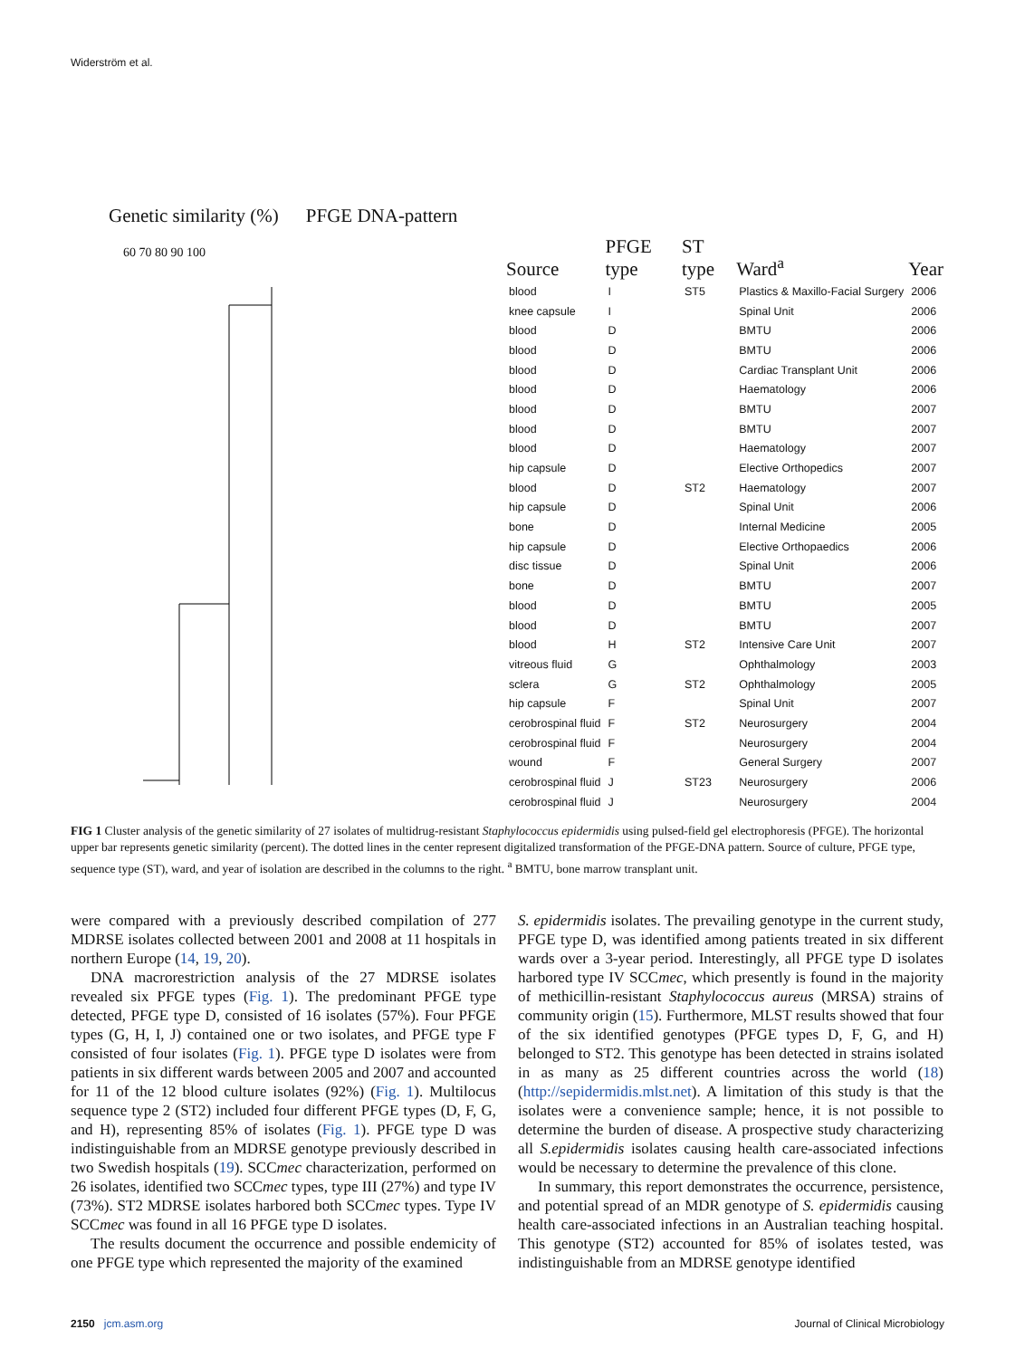Widerström et al.
Genetic similarity (%) PFGE DNA-pattern
60 70 80 90 100
| Source | PFGE type | ST type | Ward<sup>a</sup> | Year |
| --- | --- | --- | --- | --- |
| blood | I | ST5 | Plastics & Maxillo-Facial Surgery | 2006 |
| knee capsule | I | | Spinal Unit | 2006 |
| blood | D | | BMTU | 2006 |
| blood | D | | BMTU | 2006 |
| blood | D | | Cardiac Transplant Unit | 2006 |
| blood | D | | Haematology | 2006 |
| blood | D | | BMTU | 2007 |
| blood | D | | BMTU | 2007 |
| blood | D | | Haematology | 2007 |
| hip capsule | D | | Elective Orthopedics | 2007 |
| blood | D | ST2 | Haematology | 2007 |
| hip capsule | D | | Spinal Unit | 2006 |
| bone | D | | Internal Medicine | 2005 |
| hip capsule | D | | Elective Orthopaedics | 2006 |
| disc tissue | D | | Spinal Unit | 2006 |
| bone | D | | BMTU | 2007 |
| blood | D | | BMTU | 2005 |
| blood | D | | BMTU | 2007 |
| blood | H | ST2 | Intensive Care Unit | 2007 |
| vitreous fluid | G | | Ophthalmology | 2003 |
| sclera | G | ST2 | Ophthalmology | 2005 |
| hip capsule | F | | Spinal Unit | 2007 |
| cerobrospinal fluid | F | ST2 | Neurosurgery | 2004 |
| cerobrospinal fluid | F | | Neurosurgery | 2004 |
| wound | F | | General Surgery | 2007 |
| cerobrospinal fluid | J | ST23 | Neurosurgery | 2006 |
| cerobrospinal fluid | J | | Neurosurgery | 2004 |
FIG 1 Cluster analysis of the genetic similarity of 27 isolates of multidrug-resistant Staphylococcus epidermidis using pulsed-field gel electrophoresis (PFGE). The horizontal upper bar represents genetic similarity (percent). The dotted lines in the center represent digitalized transformation of the PFGE-DNA pattern. Source of culture, PFGE type, sequence type (ST), ward, and year of isolation are described in the columns to the right. <sup>a</sup> BMTU, bone marrow transplant unit.
were compared with a previously described compilation of 277 MDRSE isolates collected between 2001 and 2008 at 11 hospitals in northern Europe (14, 19, 20).
DNA macrorestriction analysis of the 27 MDRSE isolates revealed six PFGE types (Fig. 1). The predominant PFGE type detected, PFGE type D, consisted of 16 isolates (57%). Four PFGE types (G, H, I, J) contained one or two isolates, and PFGE type F consisted of four isolates (Fig. 1). PFGE type D isolates were from patients in six different wards between 2005 and 2007 and accounted for 11 of the 12 blood culture isolates (92%) (Fig. 1). Multilocus sequence type 2 (ST2) included four different PFGE types (D, F, G, and H), representing 85% of isolates (Fig. 1). PFGE type D was indistinguishable from an MDRSE genotype previously described in two Swedish hospitals (19). SCCmec characterization, performed on 26 isolates, identified two SCCmec types, type III (27%) and type IV (73%). ST2 MDRSE isolates harbored both SCCmec types. Type IV SCCmec was found in all 16 PFGE type D isolates.
The results document the occurrence and possible endemicity of one PFGE type which represented the majority of the examined
S. epidermidis isolates. The prevailing genotype in the current study, PFGE type D, was identified among patients treated in six different wards over a 3-year period. Interestingly, all PFGE type D isolates harbored type IV SCCmec, which presently is found in the majority of methicillin-resistant Staphylococcus aureus (MRSA) strains of community origin (15). Furthermore, MLST results showed that four of the six identified genotypes (PFGE types D, F, G, and H) belonged to ST2. This genotype has been detected in strains isolated in as many as 25 different countries across the world (18) (http://sepidermidis.mlst.net). A limitation of this study is that the isolates were a convenience sample; hence, it is not possible to determine the burden of disease. A prospective study characterizing all S.epidermidis isolates causing health care-associated infections would be necessary to determine the prevalence of this clone.
In summary, this report demonstrates the occurrence, persistence, and potential spread of an MDR genotype of S. epidermidis causing health care-associated infections in an Australian teaching hospital. This genotype (ST2) accounted for 85% of isolates tested, was indistinguishable from an MDRSE genotype identified
2150 jcm.asm.org Journal of Clinical Microbiology